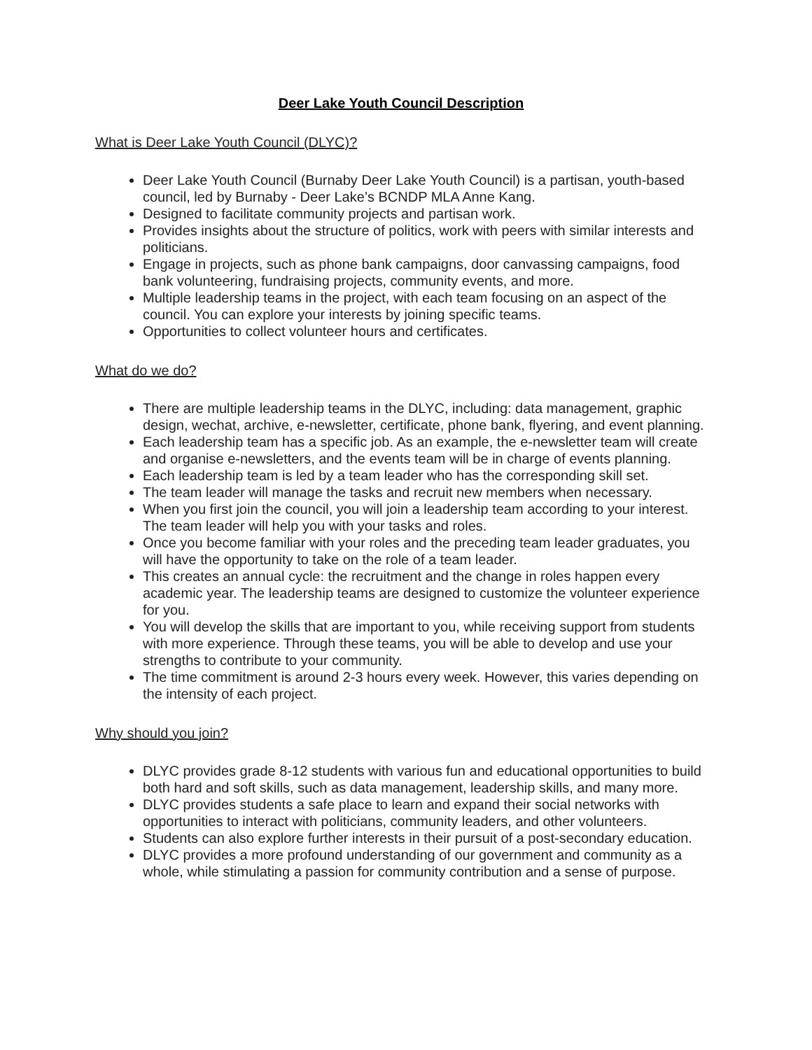Deer Lake Youth Council Description
What is Deer Lake Youth Council (DLYC)?
Deer Lake Youth Council (Burnaby Deer Lake Youth Council) is a partisan, youth-based council, led by Burnaby - Deer Lake’s BCNDP MLA Anne Kang.
Designed to facilitate community projects and partisan work.
Provides insights about the structure of politics, work with peers with similar interests and politicians.
Engage in projects, such as phone bank campaigns, door canvassing campaigns, food bank volunteering, fundraising projects, community events, and more.
Multiple leadership teams in the project, with each team focusing on an aspect of the council. You can explore your interests by joining specific teams.
Opportunities to collect volunteer hours and certificates.
What do we do?
There are multiple leadership teams in the DLYC, including: data management, graphic design, wechat, archive, e-newsletter, certificate, phone bank, flyering, and event planning.
Each leadership team has a specific job. As an example, the e-newsletter team will create and organise e-newsletters, and the events team will be in charge of events planning.
Each leadership team is led by a team leader who has the corresponding skill set.
The team leader will manage the tasks and recruit new members when necessary.
When you first join the council, you will join a leadership team according to your interest. The team leader will help you with your tasks and roles.
Once you become familiar with your roles and the preceding team leader graduates, you will have the opportunity to take on the role of a team leader.
This creates an annual cycle: the recruitment and the change in roles happen every academic year. The leadership teams are designed to customize the volunteer experience for you.
You will develop the skills that are important to you, while receiving support from students with more experience. Through these teams, you will be able to develop and use your strengths to contribute to your community.
The time commitment is around 2-3 hours every week. However, this varies depending on the intensity of each project.
Why should you join?
DLYC provides grade 8-12 students with various fun and educational opportunities to build both hard and soft skills, such as data management, leadership skills, and many more.
DLYC provides students a safe place to learn and expand their social networks with opportunities to interact with politicians, community leaders, and other volunteers.
Students can also explore further interests in their pursuit of a post-secondary education.
DLYC provides a more profound understanding of our government and community as a whole, while stimulating a passion for community contribution and a sense of purpose.